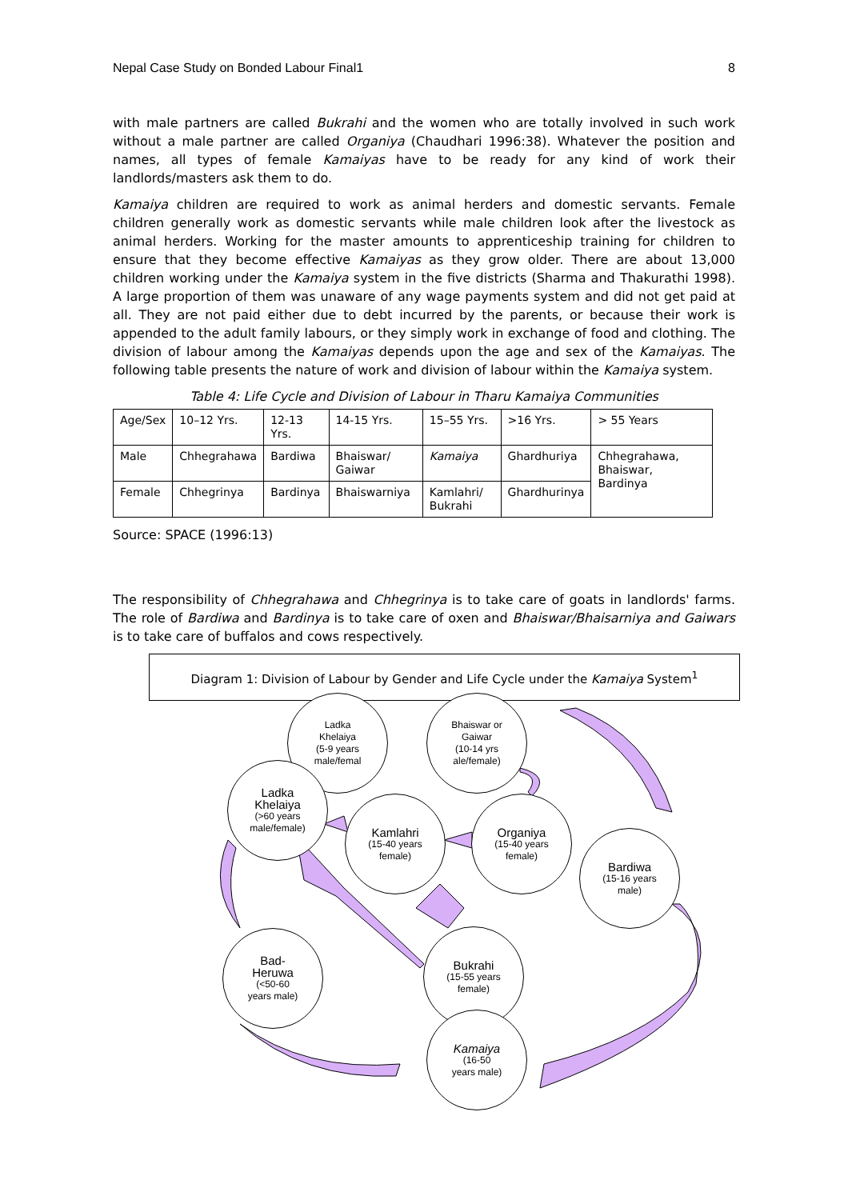Nepal Case Study on Bonded Labour Final1 8
with male partners are called Bukrahi and the women who are totally involved in such work without a male partner are called Organiya (Chaudhari 1996:38). Whatever the position and names, all types of female Kamaiyas have to be ready for any kind of work their landlords/masters ask them to do.
Kamaiya children are required to work as animal herders and domestic servants. Female children generally work as domestic servants while male children look after the livestock as animal herders. Working for the master amounts to apprenticeship training for children to ensure that they become effective Kamaiyas as they grow older. There are about 13,000 children working under the Kamaiya system in the five districts (Sharma and Thakurathi 1998). A large proportion of them was unaware of any wage payments system and did not get paid at all. They are not paid either due to debt incurred by the parents, or because their work is appended to the adult family labours, or they simply work in exchange of food and clothing. The division of labour among the Kamaiyas depends upon the age and sex of the Kamaiyas. The following table presents the nature of work and division of labour within the Kamaiya system.
Table 4: Life Cycle and Division of Labour in Tharu Kamaiya Communities
| Age/Sex | 10–12 Yrs. | 12-13 Yrs. | 14-15 Yrs. | 15–55 Yrs. | >16 Yrs. | > 55 Years |
| Male | Chhegrahawa | Bardiwa | Bhaiswar/ Gaiwar | Kamaiya | Ghardhuriya | Chhegrahawa, Bhaiswar, Bardinya |
| Female | Chhegrinya | Bardinya | Bhaiswarniya | Kamlahri/ Bukrahi | Ghardhurinya | |
Source: SPACE (1996:13)
The responsibility of Chhegrahawa and Chhegrinya is to take care of goats in landlords' farms. The role of Bardiwa and Bardinya is to take care of oxen and Bhaiswar/Bhaisarniya and Gaiwars is to take care of buffalos and cows respectively.
Diagram 1: Division of Labour by Gender and Life Cycle under the Kamaiya System<sup>1</sup>
Ladka
Khelaiya
(5-9 years
male/femal
Bhaiswar or
Gaiwar
(10-14 yrs
ale/female)
Ladka
Khelaiya
(>60 years
male/female)
Kamlahri
(15-40 years
female)
Organiya
(15-40 years
female)
Bardiwa
(15-16 years
male)
Bad-
Heruwa
(<50-60
years male)
Bukrahi
(15-55 years
female)
Kamaiya
(16-50
years male)